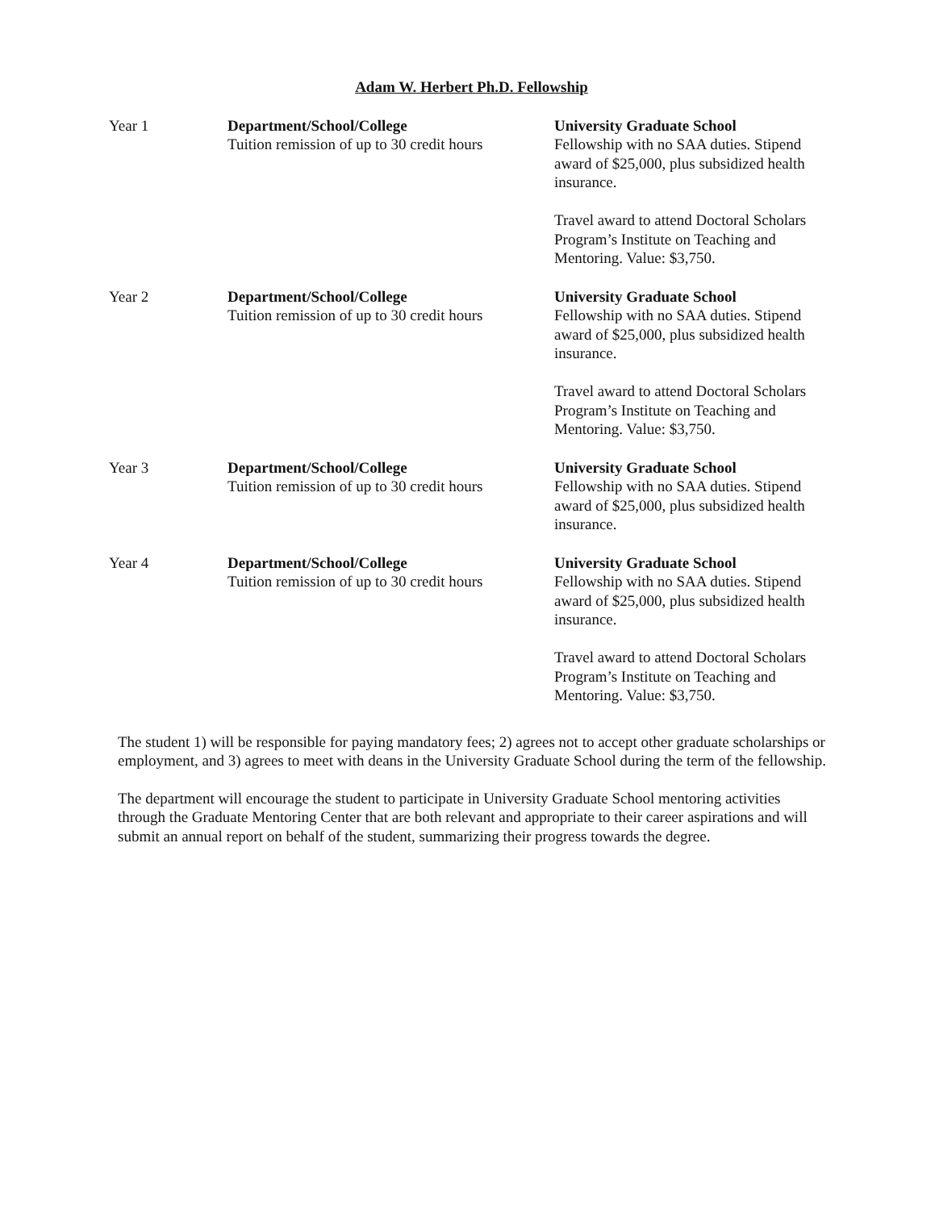Adam W. Herbert Ph.D. Fellowship
| Year 1 | Department/School/College Tuition remission of up to 30 credit hours | University Graduate School Fellowship with no SAA duties. Stipend award of $25,000, plus subsidized health insurance. Travel award to attend Doctoral Scholars Program’s Institute on Teaching and Mentoring. Value: $3,750. |
| Year 2 | Department/School/College Tuition remission of up to 30 credit hours | University Graduate School Fellowship with no SAA duties. Stipend award of $25,000, plus subsidized health insurance. Travel award to attend Doctoral Scholars Program’s Institute on Teaching and Mentoring. Value: $3,750. |
| Year 3 | Department/School/College Tuition remission of up to 30 credit hours | University Graduate School Fellowship with no SAA duties. Stipend award of $25,000, plus subsidized health insurance. |
| Year 4 | Department/School/College Tuition remission of up to 30 credit hours | University Graduate School Fellowship with no SAA duties. Stipend award of $25,000, plus subsidized health insurance. Travel award to attend Doctoral Scholars Program’s Institute on Teaching and Mentoring. Value: $3,750. |
The student 1) will be responsible for paying mandatory fees; 2) agrees not to accept other graduate scholarships or employment, and 3) agrees to meet with deans in the University Graduate School during the term of the fellowship.
The department will encourage the student to participate in University Graduate School mentoring activities through the Graduate Mentoring Center that are both relevant and appropriate to their career aspirations and will submit an annual report on behalf of the student, summarizing their progress towards the degree.